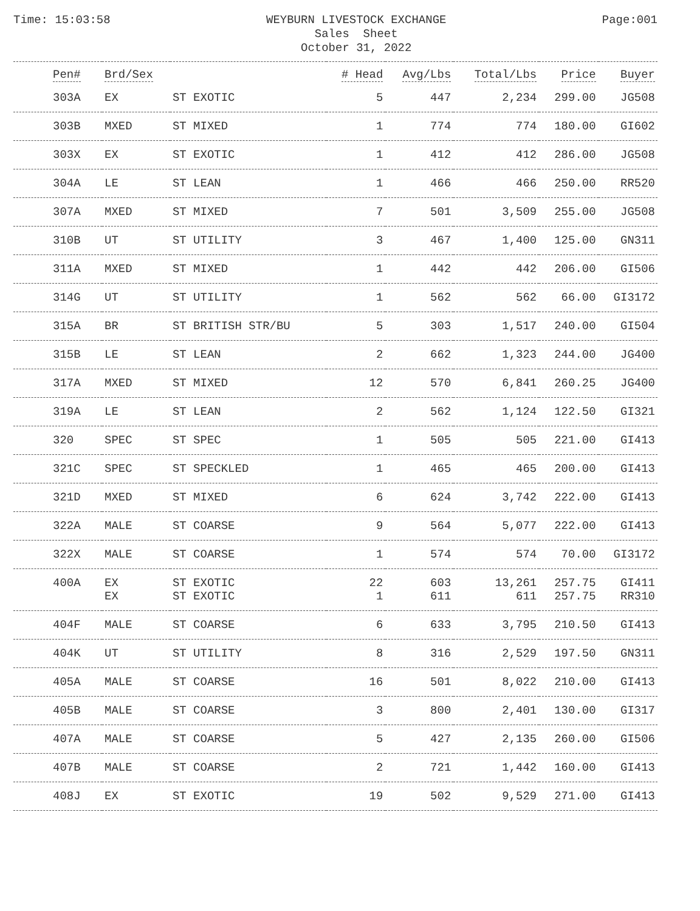Time: 15:03:58
WEYBURN LIVESTOCK EXCHANGE
Sales Sheet
October 31, 2022
Page:001
| Pen# | Brd/Sex | | # Head | Avg/Lbs | Total/Lbs | Price | Buyer |
| --- | --- | --- | --- | --- | --- | --- | --- |
| 303A | EX | ST EXOTIC | 5 | 447 | 2,234 | 299.00 | JG508 |
| 303B | MXED | ST MIXED | 1 | 774 | 774 | 180.00 | GI602 |
| 303X | EX | ST EXOTIC | 1 | 412 | 412 | 286.00 | JG508 |
| 304A | LE | ST LEAN | 1 | 466 | 466 | 250.00 | RR520 |
| 307A | MXED | ST MIXED | 7 | 501 | 3,509 | 255.00 | JG508 |
| 310B | UT | ST UTILITY | 3 | 467 | 1,400 | 125.00 | GN311 |
| 311A | MXED | ST MIXED | 1 | 442 | 442 | 206.00 | GI506 |
| 314G | UT | ST UTILITY | 1 | 562 | 562 | 66.00 | GI3172 |
| 315A | BR | ST BRITISH STR/BU | 5 | 303 | 1,517 | 240.00 | GI504 |
| 315B | LE | ST LEAN | 2 | 662 | 1,323 | 244.00 | JG400 |
| 317A | MXED | ST MIXED | 12 | 570 | 6,841 | 260.25 | JG400 |
| 319A | LE | ST LEAN | 2 | 562 | 1,124 | 122.50 | GI321 |
| 320 | SPEC | ST SPEC | 1 | 505 | 505 | 221.00 | GI413 |
| 321C | SPEC | ST SPECKLED | 1 | 465 | 465 | 200.00 | GI413 |
| 321D | MXED | ST MIXED | 6 | 624 | 3,742 | 222.00 | GI413 |
| 322A | MALE | ST COARSE | 9 | 564 | 5,077 | 222.00 | GI413 |
| 322X | MALE | ST COARSE | 1 | 574 | 574 | 70.00 | GI3172 |
| 400A | EX EX | ST EXOTIC ST EXOTIC | 22 1 | 603 611 | 13,261 611 | 257.75 257.75 | GI411 RR310 |
| 404F | MALE | ST COARSE | 6 | 633 | 3,795 | 210.50 | GI413 |
| 404K | UT | ST UTILITY | 8 | 316 | 2,529 | 197.50 | GN311 |
| 405A | MALE | ST COARSE | 16 | 501 | 8,022 | 210.00 | GI413 |
| 405B | MALE | ST COARSE | 3 | 800 | 2,401 | 130.00 | GI317 |
| 407A | MALE | ST COARSE | 5 | 427 | 2,135 | 260.00 | GI506 |
| 407B | MALE | ST COARSE | 2 | 721 | 1,442 | 160.00 | GI413 |
| 408J | EX | ST EXOTIC | 19 | 502 | 9,529 | 271.00 | GI413 |